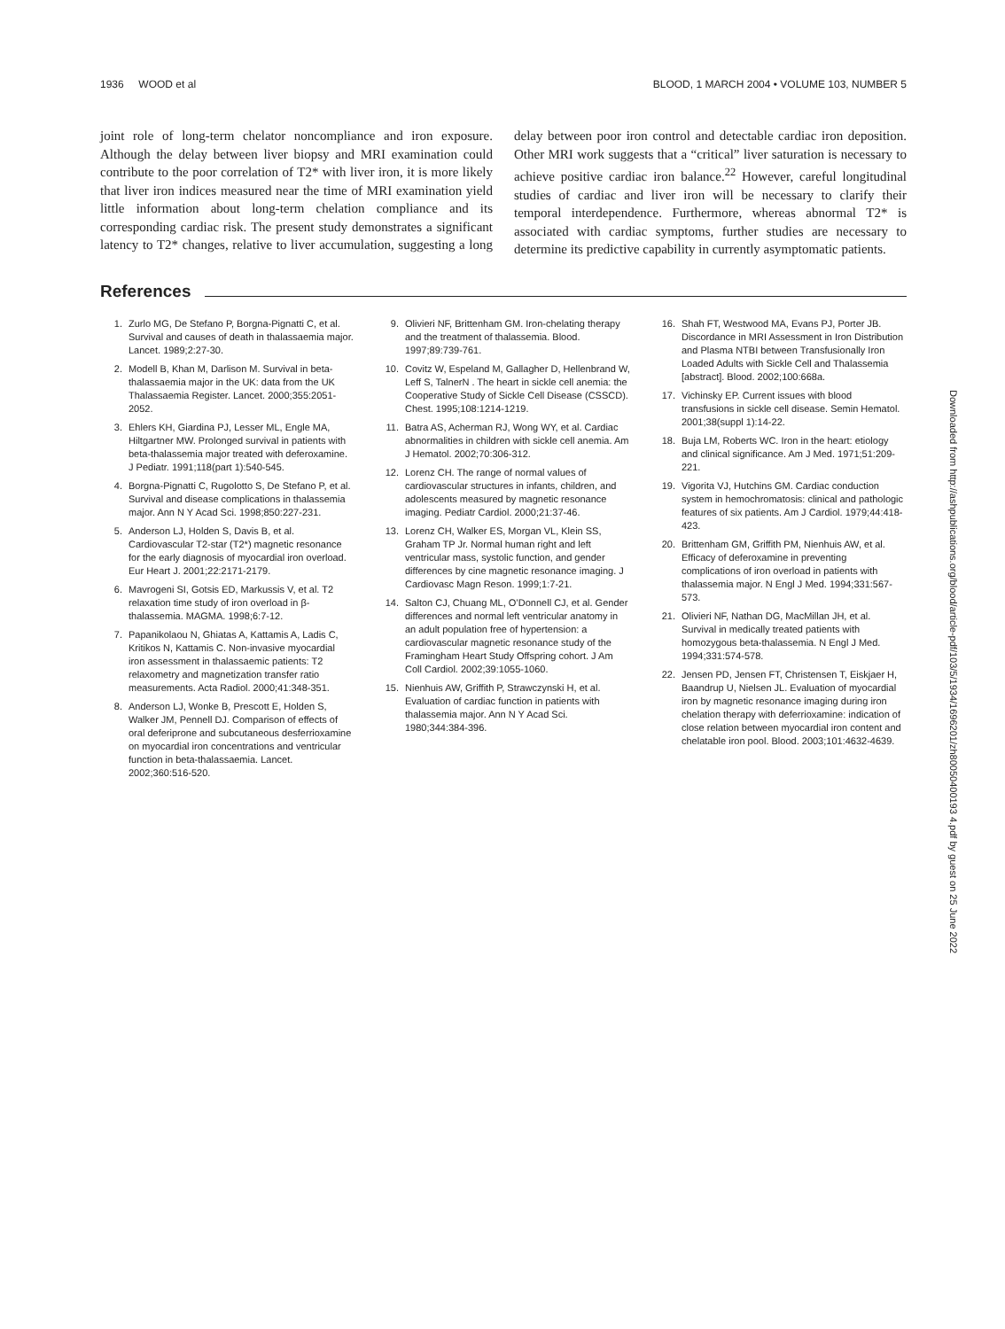1936 WOOD et al BLOOD, 1 MARCH 2004 • VOLUME 103, NUMBER 5
joint role of long-term chelator noncompliance and iron exposure. Although the delay between liver biopsy and MRI examination could contribute to the poor correlation of T2* with liver iron, it is more likely that liver iron indices measured near the time of MRI examination yield little information about long-term chelation compliance and its corresponding cardiac risk. The present study demonstrates a significant latency to T2* changes, relative to liver accumulation, suggesting a long delay between poor iron control and detectable cardiac iron deposition. Other MRI work suggests that a “critical” liver saturation is necessary to achieve positive cardiac iron balance.<sup>22</sup> However, careful longitudinal studies of cardiac and liver iron will be necessary to clarify their temporal interdependence. Furthermore, whereas abnormal T2* is associated with cardiac symptoms, further studies are necessary to determine its predictive capability in currently asymptomatic patients.
References
1. Zurlo MG, De Stefano P, Borgna-Pignatti C, et al. Survival and causes of death in thalassaemia major. Lancet. 1989;2:27-30.
2. Modell B, Khan M, Darlison M. Survival in beta-thalassaemia major in the UK: data from the UK Thalassaemia Register. Lancet. 2000;355:2051-2052.
3. Ehlers KH, Giardina PJ, Lesser ML, Engle MA, Hiltgartner MW. Prolonged survival in patients with beta-thalassemia major treated with deferoxamine. J Pediatr. 1991;118(part 1):540-545.
4. Borgna-Pignatti C, Rugolotto S, De Stefano P, et al. Survival and disease complications in thalassemia major. Ann N Y Acad Sci. 1998;850:227-231.
5. Anderson LJ, Holden S, Davis B, et al. Cardiovascular T2-star (T2*) magnetic resonance for the early diagnosis of myocardial iron overload. Eur Heart J. 2001;22:2171-2179.
6. Mavrogeni SI, Gotsis ED, Markussis V, et al. T2 relaxation time study of iron overload in β-thalassemia. MAGMA. 1998;6:7-12.
7. Papanikolaou N, Ghiatas A, Kattamis A, Ladis C, Kritikos N, Kattamis C. Non-invasive myocardial iron assessment in thalassaemic patients: T2 relaxometry and magnetization transfer ratio measurements. Acta Radiol. 2000;41:348-351.
8. Anderson LJ, Wonke B, Prescott E, Holden S, Walker JM, Pennell DJ. Comparison of effects of oral deferiprone and subcutaneous desferrioxamine on myocardial iron concentrations and ventricular function in beta-thalassaemia. Lancet. 2002;360:516-520.
9. Olivieri NF, Brittenham GM. Iron-chelating therapy and the treatment of thalassemia. Blood. 1997;89:739-761.
10. Covitz W, Espeland M, Gallagher D, Hellenbrand W, Leff S, TalnerN . The heart in sickle cell anemia: the Cooperative Study of Sickle Cell Disease (CSSCD). Chest. 1995;108:1214-1219.
11. Batra AS, Acherman RJ, Wong WY, et al. Cardiac abnormalities in children with sickle cell anemia. Am J Hematol. 2002;70:306-312.
12. Lorenz CH. The range of normal values of cardiovascular structures in infants, children, and adolescents measured by magnetic resonance imaging. Pediatr Cardiol. 2000;21:37-46.
13. Lorenz CH, Walker ES, Morgan VL, Klein SS, Graham TP Jr. Normal human right and left ventricular mass, systolic function, and gender differences by cine magnetic resonance imaging. J Cardiovasc Magn Reson. 1999;1:7-21.
14. Salton CJ, Chuang ML, O’Donnell CJ, et al. Gender differences and normal left ventricular anatomy in an adult population free of hypertension: a cardiovascular magnetic resonance study of the Framingham Heart Study Offspring cohort. J Am Coll Cardiol. 2002;39:1055-1060.
15. Nienhuis AW, Griffith P, Strawczynski H, et al. Evaluation of cardiac function in patients with thalassemia major. Ann N Y Acad Sci. 1980;344:384-396.
16. Shah FT, Westwood MA, Evans PJ, Porter JB. Discordance in MRI Assessment in Iron Distribution and Plasma NTBI between Transfusionally Iron Loaded Adults with Sickle Cell and Thalassemia [abstract]. Blood. 2002;100:668a.
17. Vichinsky EP. Current issues with blood transfusions in sickle cell disease. Semin Hematol. 2001;38(suppl 1):14-22.
18. Buja LM, Roberts WC. Iron in the heart: etiology and clinical significance. Am J Med. 1971;51:209-221.
19. Vigorita VJ, Hutchins GM. Cardiac conduction system in hemochromatosis: clinical and pathologic features of six patients. Am J Cardiol. 1979;44:418-423.
20. Brittenham GM, Griffith PM, Nienhuis AW, et al. Efficacy of deferoxamine in preventing complications of iron overload in patients with thalassemia major. N Engl J Med. 1994;331:567-573.
21. Olivieri NF, Nathan DG, MacMillan JH, et al. Survival in medically treated patients with homozygous beta-thalassemia. N Engl J Med. 1994;331:574-578.
22. Jensen PD, Jensen FT, Christensen T, Eiskjaer H, Baandrup U, Nielsen JL. Evaluation of myocardial iron by magnetic resonance imaging during iron chelation therapy with deferrioxamine: indication of close relation between myocardial iron content and chelatable iron pool. Blood. 2003;101:4632-4639.
Downloaded from http://ashpublications.org/blood/article-pdf/103/5/1934/1696201/zh80050400193 4.pdf by guest on 25 June 2022